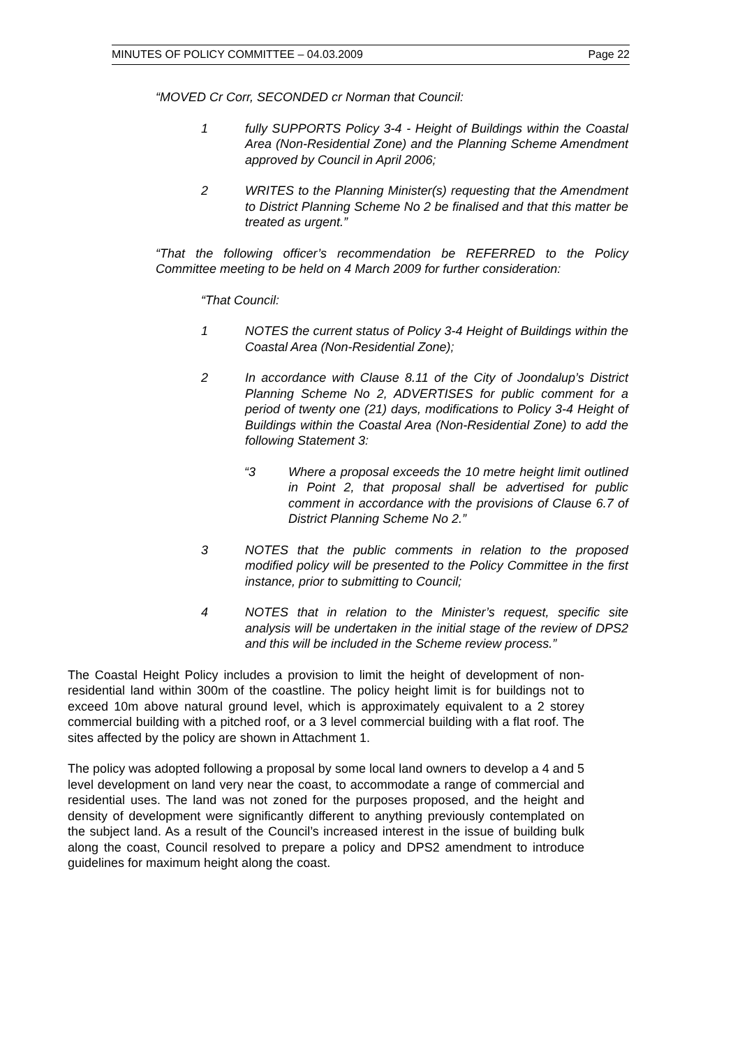MINUTES OF POLICY COMMITTEE – 04.03.2009 Page 22
“MOVED Cr Corr, SECONDED cr Norman that Council:
1 fully SUPPORTS Policy 3-4 - Height of Buildings within the Coastal Area (Non-Residential Zone) and the Planning Scheme Amendment approved by Council in April 2006;
2 WRITES to the Planning Minister(s) requesting that the Amendment to District Planning Scheme No 2 be finalised and that this matter be treated as urgent.”
“That the following officer’s recommendation be REFERRED to the Policy Committee meeting to be held on 4 March 2009 for further consideration:
“That Council:
1 NOTES the current status of Policy 3-4 Height of Buildings within the Coastal Area (Non-Residential Zone);
2 In accordance with Clause 8.11 of the City of Joondalup’s District Planning Scheme No 2, ADVERTISES for public comment for a period of twenty one (21) days, modifications to Policy 3-4 Height of Buildings within the Coastal Area (Non-Residential Zone) to add the following Statement 3:
“3 Where a proposal exceeds the 10 metre height limit outlined in Point 2, that proposal shall be advertised for public comment in accordance with the provisions of Clause 6.7 of District Planning Scheme No 2.”
3 NOTES that the public comments in relation to the proposed modified policy will be presented to the Policy Committee in the first instance, prior to submitting to Council;
4 NOTES that in relation to the Minister’s request, specific site analysis will be undertaken in the initial stage of the review of DPS2 and this will be included in the Scheme review process.”
The Coastal Height Policy includes a provision to limit the height of development of non-residential land within 300m of the coastline. The policy height limit is for buildings not to exceed 10m above natural ground level, which is approximately equivalent to a 2 storey commercial building with a pitched roof, or a 3 level commercial building with a flat roof. The sites affected by the policy are shown in Attachment 1.
The policy was adopted following a proposal by some local land owners to develop a 4 and 5 level development on land very near the coast, to accommodate a range of commercial and residential uses. The land was not zoned for the purposes proposed, and the height and density of development were significantly different to anything previously contemplated on the subject land. As a result of the Council’s increased interest in the issue of building bulk along the coast, Council resolved to prepare a policy and DPS2 amendment to introduce guidelines for maximum height along the coast.